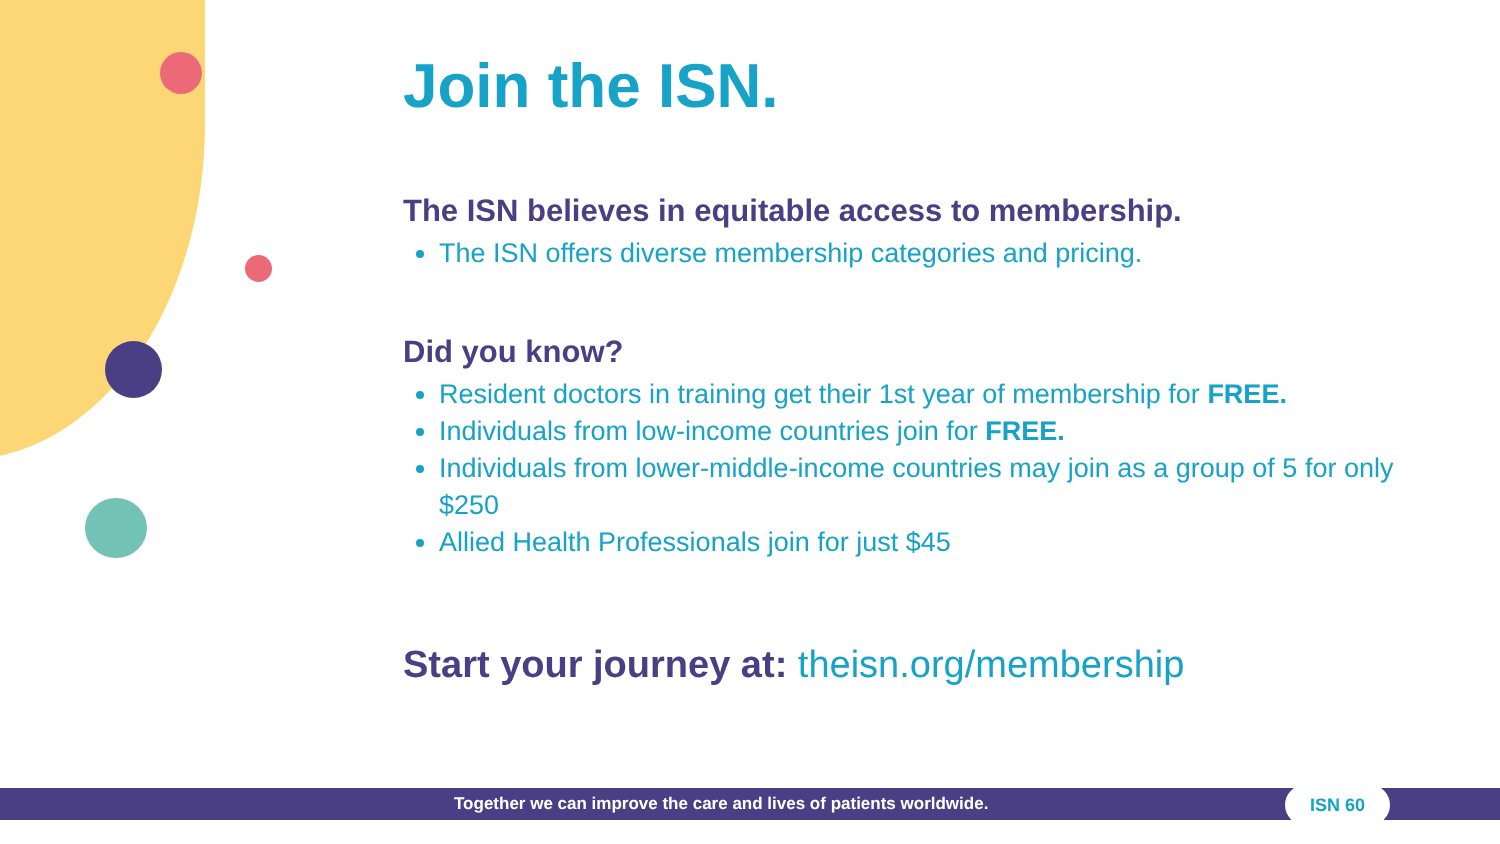Join the ISN.
The ISN believes in equitable access to membership.
The ISN offers diverse membership categories and pricing.
Did you know?
Resident doctors in training get their 1st year of membership for FREE.
Individuals from low-income countries join for FREE.
Individuals from lower-middle-income countries may join as a group of 5 for only $250
Allied Health Professionals join for just $45
Start your journey at: theisn.org/membership
Together we can improve the care and lives of patients worldwide. ISN 60